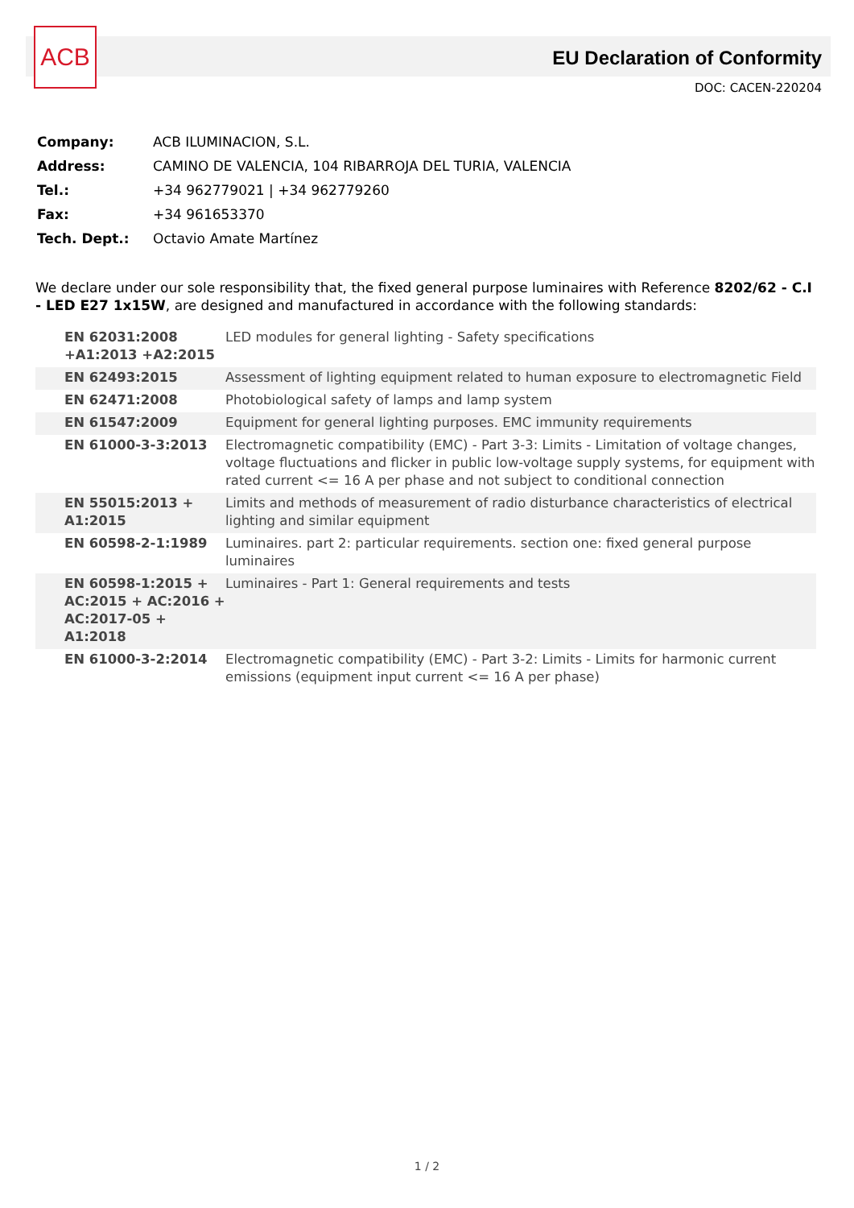ACB
EU Declaration of Conformity
DOC: CACEN-220204
| Company: | ACB ILUMINACION, S.L. |
| Address: | CAMINO DE VALENCIA, 104 RIBARROJA DEL TURIA, VALENCIA |
| Tel.: | +34 962779021 / +34 962779260 |
| Fax: | +34 961653370 |
| Tech. Dept.: | Octavio Amate Martínez |
We declare under our sole responsibility that, the fixed general purpose luminaires with Reference 8202/62 - C.I - LED E27 1x15W, are designed and manufactured in accordance with the following standards:
| EN 62031:2008 +A1:2013 +A2:2015 | LED modules for general lighting - Safety specifications |
| EN 62493:2015 | Assessment of lighting equipment related to human exposure to electromagnetic Field |
| EN 62471:2008 | Photobiological safety of lamps and lamp system |
| EN 61547:2009 | Equipment for general lighting purposes. EMC immunity requirements |
| EN 61000-3-3:2013 | Electromagnetic compatibility (EMC) - Part 3-3: Limits - Limitation of voltage changes, voltage fluctuations and flicker in public low-voltage supply systems, for equipment with rated current <= 16 A per phase and not subject to conditional connection |
| EN 55015:2013 + A1:2015 | Limits and methods of measurement of radio disturbance characteristics of electrical lighting and similar equipment |
| EN 60598-2-1:1989 | Luminaires. part 2: particular requirements. section one: fixed general purpose luminaires |
| EN 60598-1:2015 + AC:2015 + AC:2016 + AC:2017-05 + A1:2018 | Luminaires - Part 1: General requirements and tests |
| EN 61000-3-2:2014 | Electromagnetic compatibility (EMC) - Part 3-2: Limits - Limits for harmonic current emissions (equipment input current <= 16 A per phase) |
1 / 2